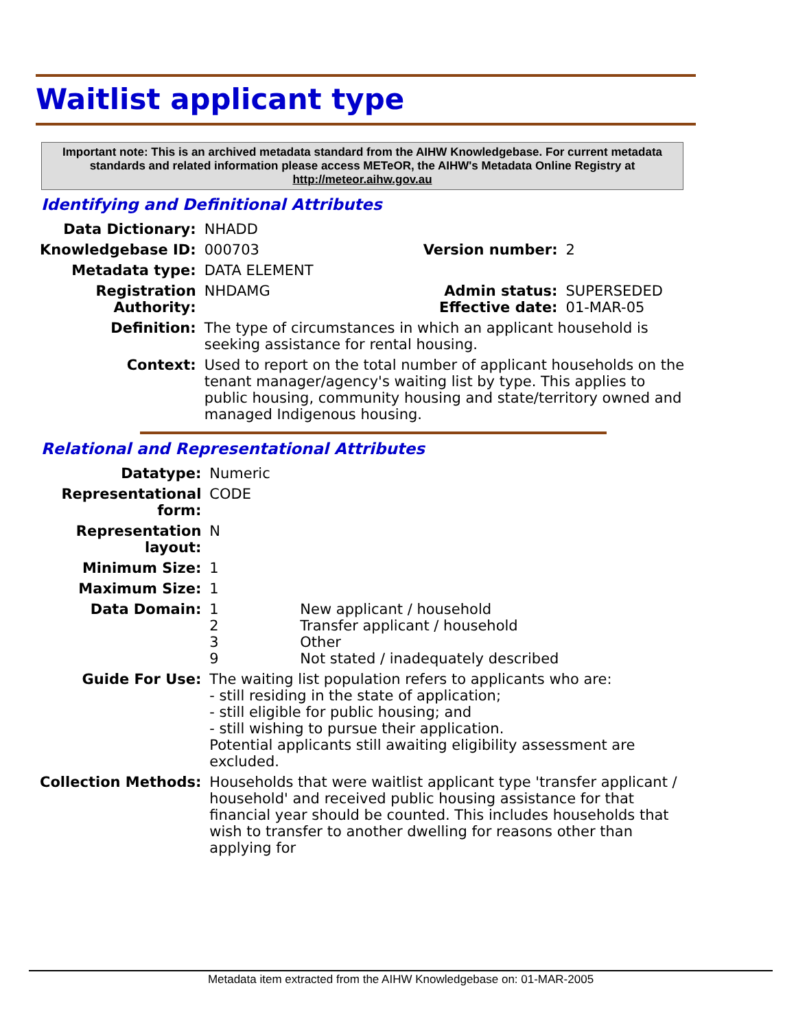Waitlist applicant type
Important note: This is an archived metadata standard from the AIHW Knowledgebase. For current metadata standards and related information please access METeOR, the AIHW's Metadata Online Registry at http://meteor.aihw.gov.au
Identifying and Definitional Attributes
| Data Dictionary: | NHADD | | |
| Knowledgebase ID: | 000703 | Version number: | 2 |
| Metadata type: | DATA ELEMENT | | |
| Registration Authority: | NHDAMG | Admin status: Effective date: | SUPERSEDED 01-MAR-05 |
| Definition: | The type of circumstances in which an applicant household is seeking assistance for rental housing. | | |
| Context: | Used to report on the total number of applicant households on the tenant manager/agency's waiting list by type. This applies to public housing, community housing and state/territory owned and managed Indigenous housing. | | |
Relational and Representational Attributes
| Datatype: | Numeric | |
| Representational form: | CODE | |
| Representation layout: | N | |
| Minimum Size: | 1 | |
| Maximum Size: | 1 | |
| Data Domain: | 1 2 3 9 | New applicant / household Transfer applicant / household Other Not stated / inadequately described |
| Guide For Use: | The waiting list population refers to applicants who are: - still residing in the state of application; - still eligible for public housing; and - still wishing to pursue their application. Potential applicants still awaiting eligibility assessment are excluded. | |
| Collection Methods: | Households that were waitlist applicant type 'transfer applicant / household' and received public housing assistance for that financial year should be counted. This includes households that wish to transfer to another dwelling for reasons other than applying for | |
Metadata item extracted from the AIHW Knowledgebase on: 01-MAR-2005